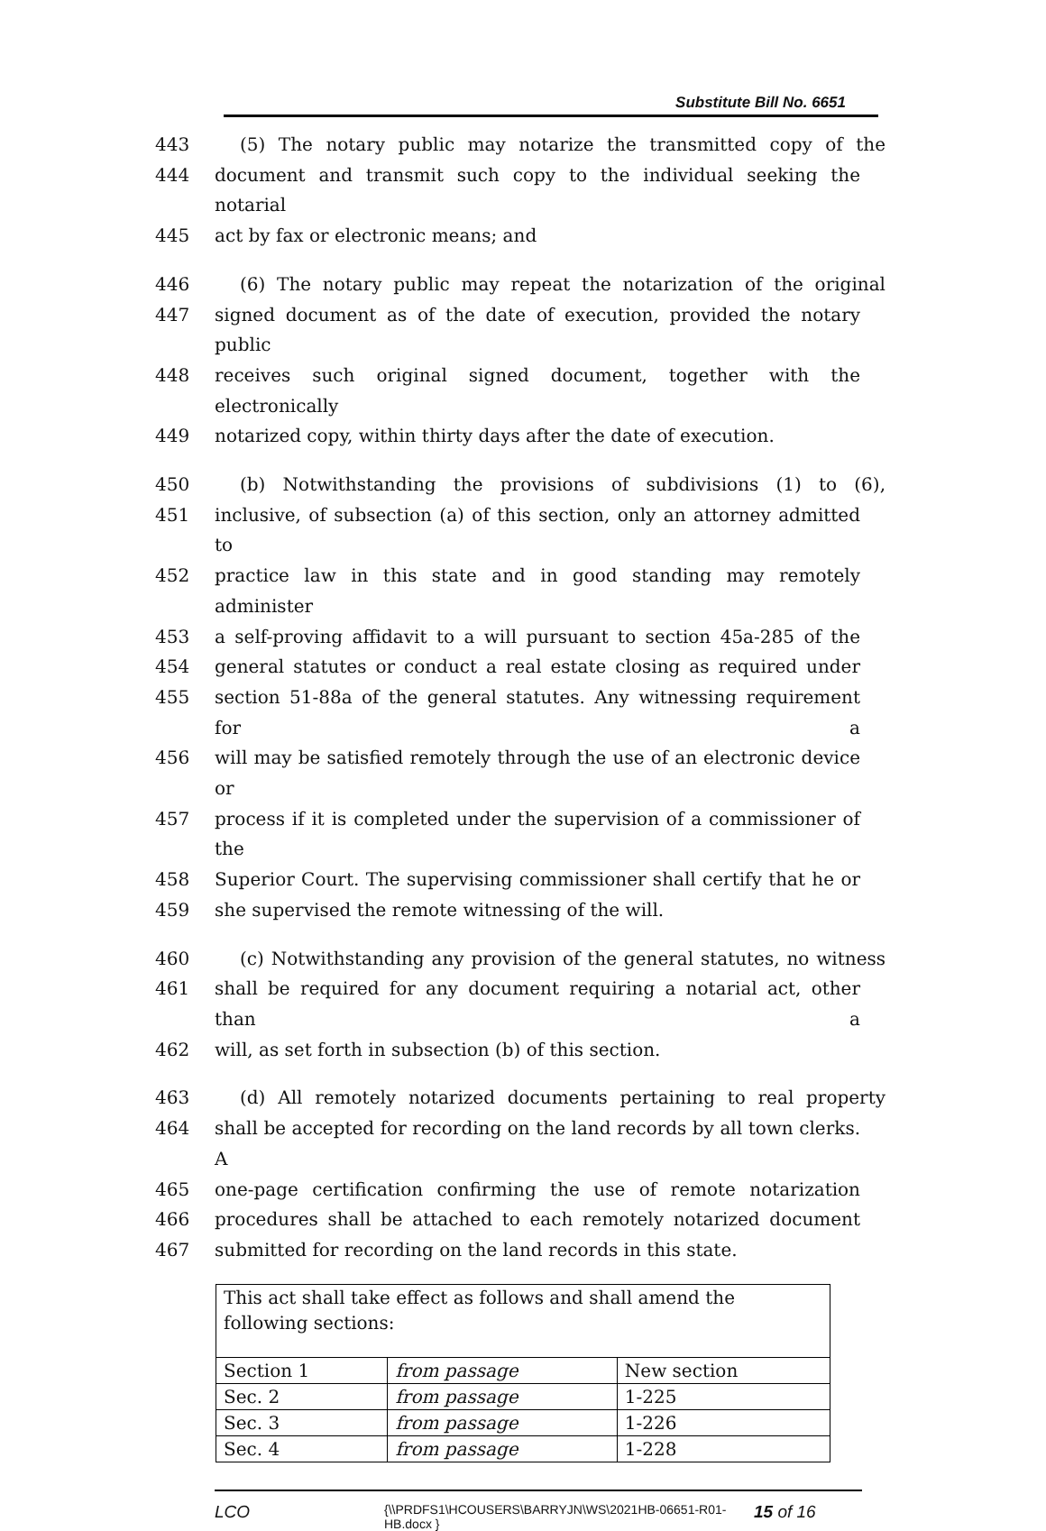Substitute Bill No. 6651
443 (5) The notary public may notarize the transmitted copy of the
444 document and transmit such copy to the individual seeking the notarial
445 act by fax or electronic means; and
446 (6) The notary public may repeat the notarization of the original
447 signed document as of the date of execution, provided the notary public
448 receives such original signed document, together with the electronically
449 notarized copy, within thirty days after the date of execution.
450 (b) Notwithstanding the provisions of subdivisions (1) to (6),
451 inclusive, of subsection (a) of this section, only an attorney admitted to
452 practice law in this state and in good standing may remotely administer
453 a self-proving affidavit to a will pursuant to section 45a-285 of the
454 general statutes or conduct a real estate closing as required under
455 section 51-88a of the general statutes. Any witnessing requirement for a
456 will may be satisfied remotely through the use of an electronic device or
457 process if it is completed under the supervision of a commissioner of the
458 Superior Court. The supervising commissioner shall certify that he or
459 she supervised the remote witnessing of the will.
460 (c) Notwithstanding any provision of the general statutes, no witness
461 shall be required for any document requiring a notarial act, other than a
462 will, as set forth in subsection (b) of this section.
463 (d) All remotely notarized documents pertaining to real property
464 shall be accepted for recording on the land records by all town clerks. A
465 one-page certification confirming the use of remote notarization
466 procedures shall be attached to each remotely notarized document
467 submitted for recording on the land records in this state.
| This act shall take effect as follows and shall amend the following sections: | | |
| Section 1 | from passage | New section |
| Sec. 2 | from passage | 1-225 |
| Sec. 3 | from passage | 1-226 |
| Sec. 4 | from passage | 1-228 |
LCO {\\PRDFS1\HCOUSERS\BARRYJN\WS\2021HB-06651-R01-HB.docx } 15 of 16